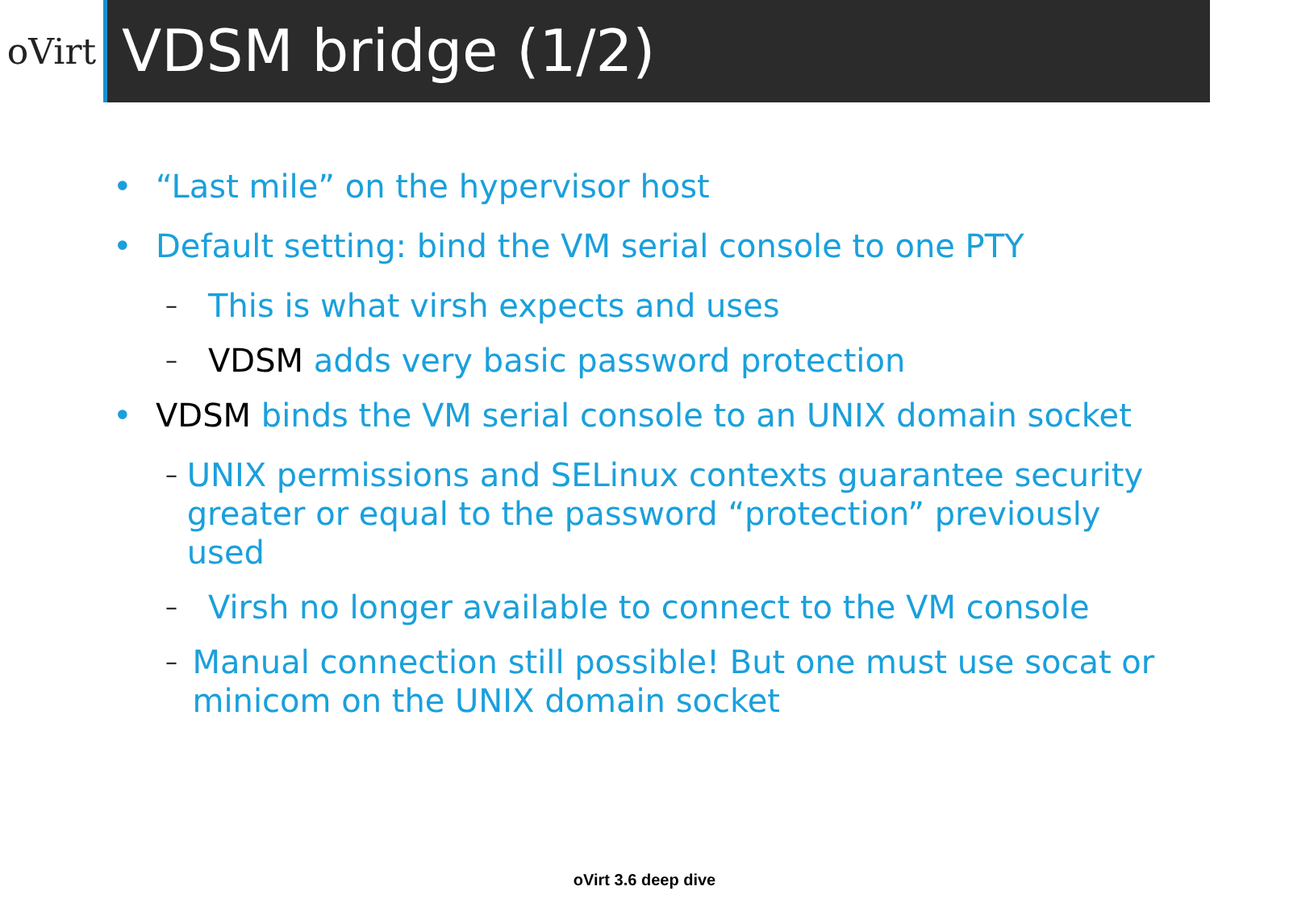oVirt
VDSM bridge (1/2)
• “Last mile” on the hypervisor host
• Default setting: bind the VM serial console to one PTY
– This is what virsh expects and uses
– VDSM adds very basic password protection
• VDSM binds the VM serial console to an UNIX domain socket
– UNIX permissions and SELinux contexts guarantee security greater or equal to the password “protection” previously used
– Virsh no longer available to connect to the VM console
– Manual connection still possible! But one must use socat or minicom on the UNIX domain socket
oVirt 3.6 deep dive